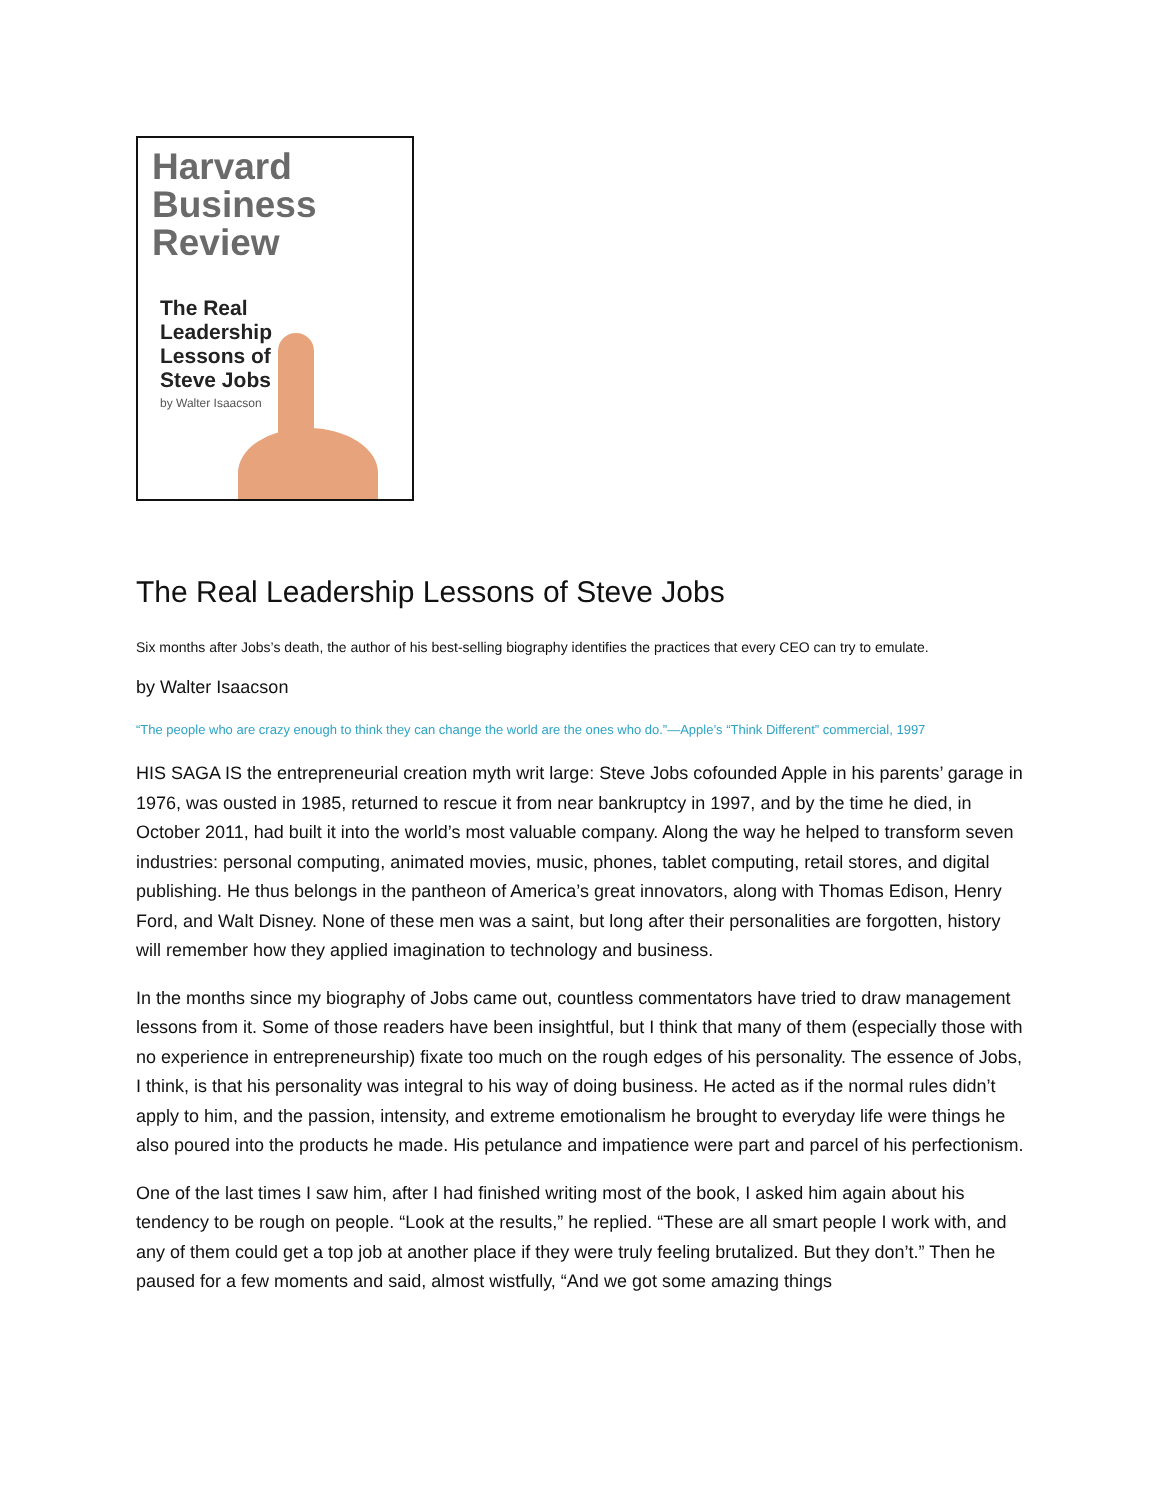Harvard
Business
Review
The Real
Leadership
Lessons of
Steve Jobs
by Walter Isaacson
The Real Leadership Lessons of Steve Jobs
Six months after Jobs’s death, the author of his best-selling biography identifies the practices that every CEO can try to emulate.
by Walter Isaacson
“The people who are crazy enough to think they can change the world are the ones who do.”—Apple’s “Think Different” commercial, 1997
HIS SAGA IS the entrepreneurial creation myth writ large: Steve Jobs cofounded Apple in his parents’ garage in 1976, was ousted in 1985, returned to rescue it from near bankruptcy in 1997, and by the time he died, in October 2011, had built it into the world’s most valuable company. Along the way he helped to transform seven industries: personal computing, animated movies, music, phones, tablet computing, retail stores, and digital publishing. He thus belongs in the pantheon of America’s great innovators, along with Thomas Edison, Henry Ford, and Walt Disney. None of these men was a saint, but long after their personalities are forgotten, history will remember how they applied imagination to technology and business.
In the months since my biography of Jobs came out, countless commentators have tried to draw management lessons from it. Some of those readers have been insightful, but I think that many of them (especially those with no experience in entrepreneurship) fixate too much on the rough edges of his personality. The essence of Jobs, I think, is that his personality was integral to his way of doing business. He acted as if the normal rules didn’t apply to him, and the passion, intensity, and extreme emotionalism he brought to everyday life were things he also poured into the products he made. His petulance and impatience were part and parcel of his perfectionism.
One of the last times I saw him, after I had finished writing most of the book, I asked him again about his tendency to be rough on people. “Look at the results,” he replied. “These are all smart people I work with, and any of them could get a top job at another place if they were truly feeling brutalized. But they don’t.” Then he paused for a few moments and said, almost wistfully, “And we got some amazing things